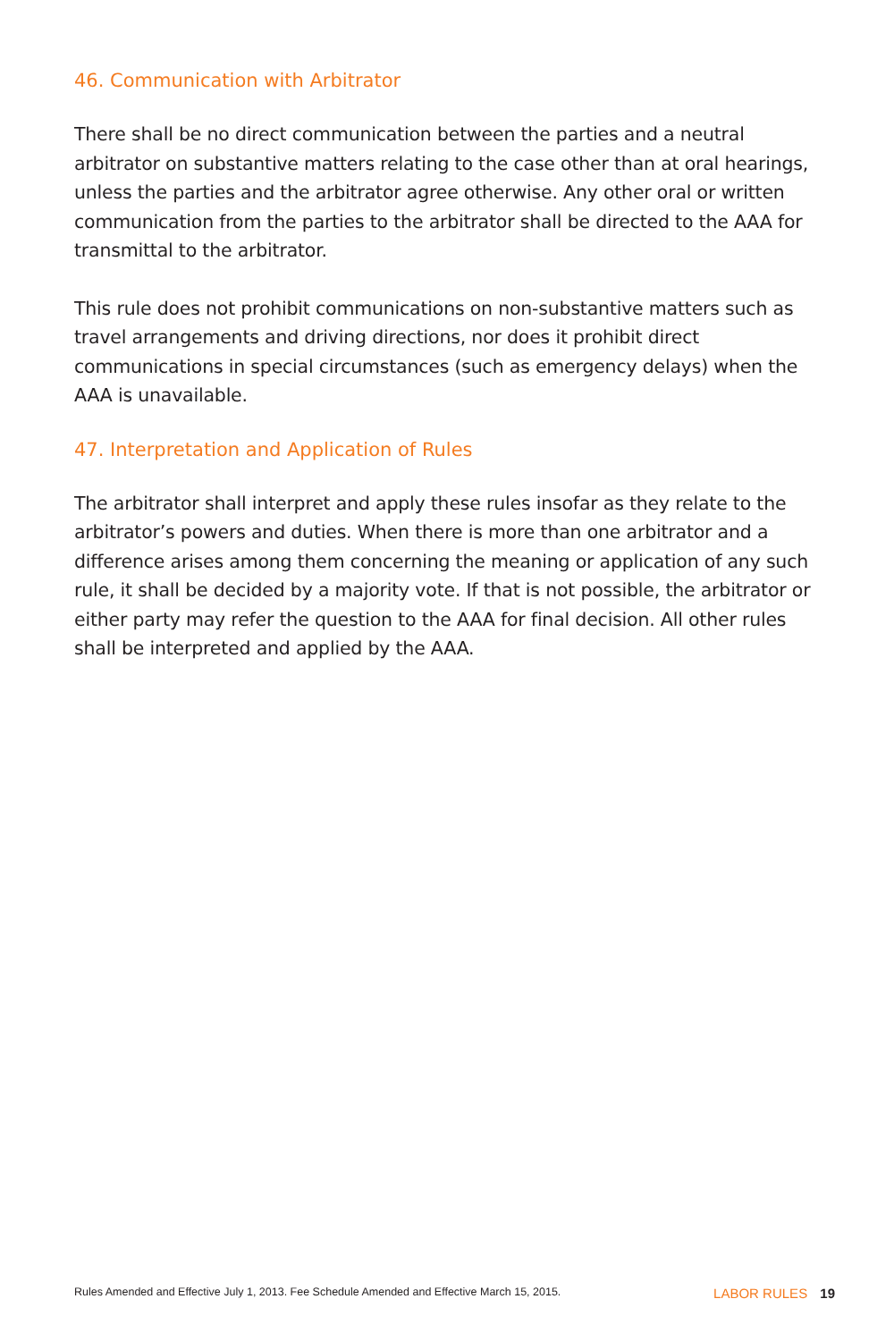46. Communication with Arbitrator
There shall be no direct communication between the parties and a neutral arbitrator on substantive matters relating to the case other than at oral hearings, unless the parties and the arbitrator agree otherwise. Any other oral or written communication from the parties to the arbitrator shall be directed to the AAA for transmittal to the arbitrator.
This rule does not prohibit communications on non-substantive matters such as travel arrangements and driving directions, nor does it prohibit direct communications in special circumstances (such as emergency delays) when the AAA is unavailable.
47. Interpretation and Application of Rules
The arbitrator shall interpret and apply these rules insofar as they relate to the arbitrator’s powers and duties. When there is more than one arbitrator and a difference arises among them concerning the meaning or application of any such rule, it shall be decided by a majority vote. If that is not possible, the arbitrator or either party may refer the question to the AAA for final decision. All other rules shall be interpreted and applied by the AAA.
Rules Amended and Effective July 1, 2013. Fee Schedule Amended and Effective March 15, 2015. LABOR RULES 19